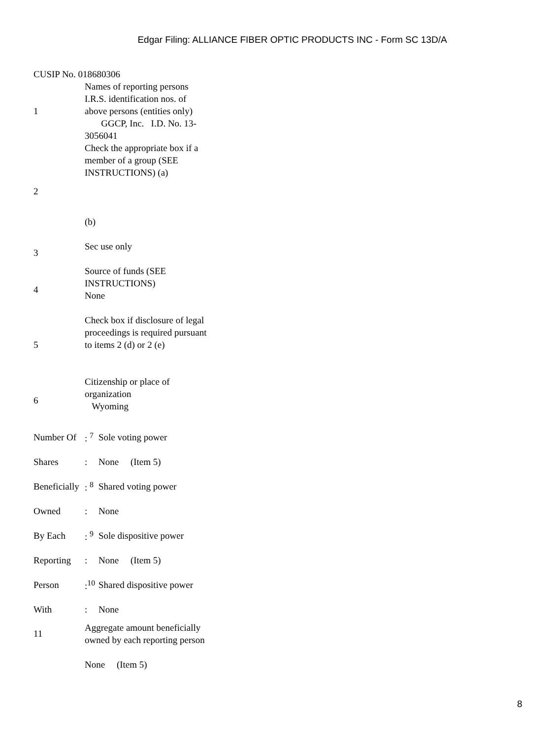Edgar Filing: ALLIANCE FIBER OPTIC PRODUCTS INC - Form SC 13D/A
CUSIP No. 018680306
| 1 | Names of reporting persons I.R.S. identification nos. of above persons (entities only) GGCP, Inc. I.D. No. 13-3056041 |
| 2 | Check the appropriate box if a member of a group (SEE INSTRUCTIONS) (a) (b) |
| 3 | Sec use only |
| 4 | Source of funds (SEE INSTRUCTIONS) None |
| 5 | Check box if disclosure of legal proceedings is required pursuant to items 2 (d) or 2 (e) |
| 6 | Citizenship or place of organization Wyoming |
| Number Of | : <sup>7</sup> | Sole voting power |
| Shares | : | None (Item 5) |
| Beneficially | : <sup>8</sup> | Shared voting power |
| Owned | : | None |
| By Each | : <sup>9</sup> | Sole dispositive power |
| Reporting | : | None (Item 5) |
| Person | :<sup>10</sup> | Shared dispositive power |
| With | : | None |
| 11 | Aggregate amount beneficially owned by each reporting person None (Item 5) |
8